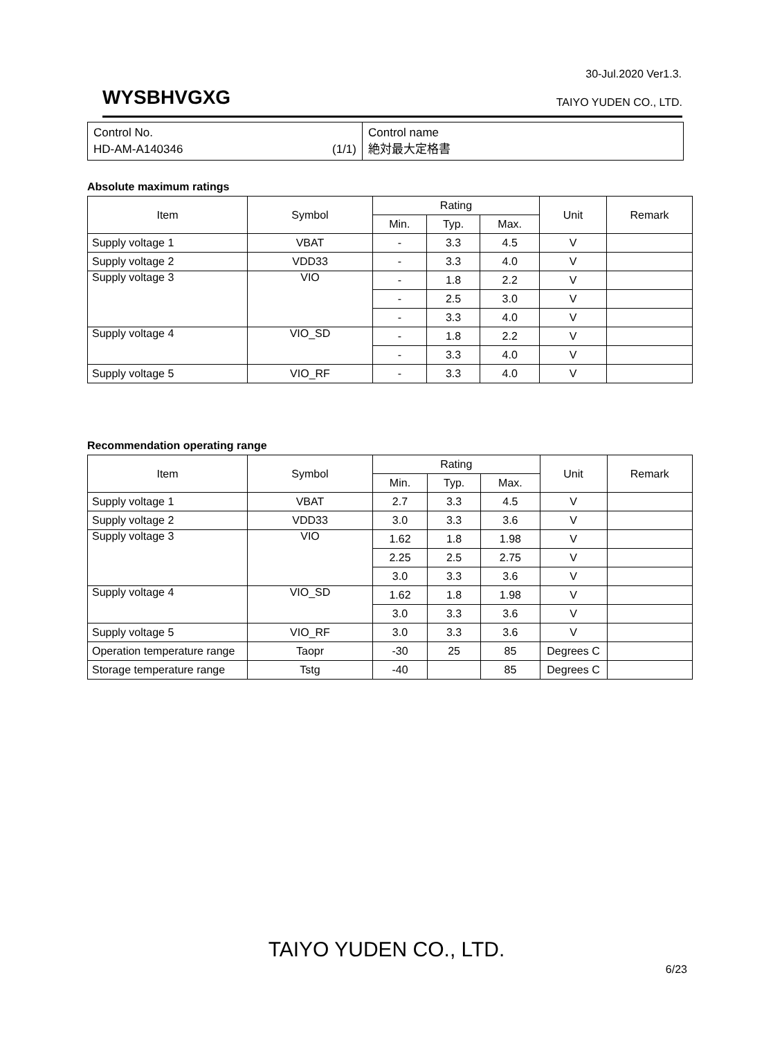30-Jul.2020 Ver1.3.
WYSBHVGXG TAIYO YUDEN CO., LTD.
Control No.
HD-AM-A140346 (1/1)
Control name
絶対最大定格書
Absolute maximum ratings
| Item | Symbol | Rating | | | Unit | Remark |
| --- | --- | --- | --- | --- | --- | --- |
| | | Min. | Typ. | Max. | | |
| Supply voltage 1 | VBAT | - | 3.3 | 4.5 | V | |
| Supply voltage 2 | VDD33 | - | 3.3 | 4.0 | V | |
| Supply voltage 3 | VIO | - | 1.8 | 2.2 | V | |
| | | - | 2.5 | 3.0 | V | |
| | | - | 3.3 | 4.0 | V | |
| Supply voltage 4 | VIO_SD | - | 1.8 | 2.2 | V | |
| | | - | 3.3 | 4.0 | V | |
| Supply voltage 5 | VIO_RF | - | 3.3 | 4.0 | V | |
Recommendation operating range
| Item | Symbol | Rating | | | Unit | Remark |
| --- | --- | --- | --- | --- | --- | --- |
| | | Min. | Typ. | Max. | | |
| Supply voltage 1 | VBAT | 2.7 | 3.3 | 4.5 | V | |
| Supply voltage 2 | VDD33 | 3.0 | 3.3 | 3.6 | V | |
| Supply voltage 3 | VIO | 1.62 | 1.8 | 1.98 | V | |
| | | 2.25 | 2.5 | 2.75 | V | |
| | | 3.0 | 3.3 | 3.6 | V | |
| Supply voltage 4 | VIO_SD | 1.62 | 1.8 | 1.98 | V | |
| | | 3.0 | 3.3 | 3.6 | V | |
| Supply voltage 5 | VIO_RF | 3.0 | 3.3 | 3.6 | V | |
| Operation temperature range | Taopr | -30 | 25 | 85 | Degrees C | |
| Storage temperature range | Tstg | -40 | | 85 | Degrees C | |
TAIYO YUDEN CO., LTD.
6/23